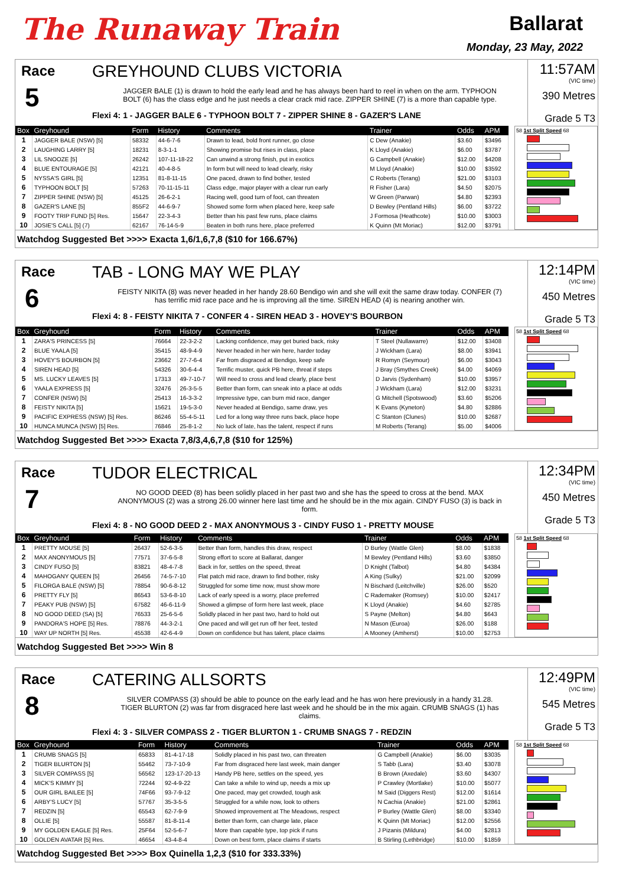The Runaway Train
Ballarat
Monday, 23 May, 2022
Race
5
GREYHOUND CLUBS VICTORIA
JAGGER BALE (1) is drawn to hold the early lead and he has always been hard to reel in when on the arm. TYPHOON BOLT (6) has the class edge and he just needs a clear crack mid race. ZIPPER SHINE (7) is a more than capable type.
Flexi 4: 1 - JAGGER BALE 6 - TYPHOON BOLT 7 - ZIPPER SHINE 8 - GAZER'S LANE
11:57AM
(VIC time)
390 Metres
Grade 5 T3
| Box | Greyhound | Form | History | Comments | Trainer | Odds | APM |
| --- | --- | --- | --- | --- | --- | --- | --- |
| 1 | JAGGER BALE (NSW) [5] | 58332 | 44-6-7-6 | Drawn to lead, bold front runner, go close | C Dew (Anakie) | $3.60 | $3496 |
| 2 | LAUGHING LARRY [5] | 18231 | 8-3-1-1 | Showing promise but rises in class, place | K Lloyd (Anakie) | $6.00 | $3787 |
| 3 | LIL SNOOZE [5] | 26242 | 107-11-18-22 | Can unwind a strong finish, put in exotics | G Campbell (Anakie) | $12.00 | $4208 |
| 4 | BLUE ENTOURAGE [5] | 42121 | 40-4-8-5 | In form but will need to lead clearly, risky | M Lloyd (Anakie) | $10.00 | $3592 |
| 5 | NYSSA'S GIRL [5] | 12351 | 81-8-11-15 | One paced, drawn to find bother, tested | C Roberts (Terang) | $21.00 | $3103 |
| 6 | TYPHOON BOLT [5] | 57263 | 70-11-15-11 | Class edge, major player with a clear run early | R Fisher (Lara) | $4.50 | $2075 |
| 7 | ZIPPER SHINE (NSW) [5] | 45125 | 26-6-2-1 | Racing well, good turn of foot, can threaten | W Green (Parwan) | $4.80 | $2393 |
| 8 | GAZER'S LANE [5] | 855F2 | 44-6-9-7 | Showed some form when placed here, keep safe | D Bewley (Pentland Hills) | $6.00 | $3722 |
| 9 | FOOTY TRIP FUND [5] Res. | 15647 | 22-3-4-3 | Better than his past few runs, place claims | J Formosa (Heathcote) | $10.00 | $3003 |
| 10 | JOSIE'S CALL [5] (7) | 62167 | 76-14-5-9 | Beaten in both runs here, place preferred | K Quinn (Mt Moriac) | $12.00 | $3791 |
58 1st Split Speed 68
Watchdog Suggested Bet >>>> Exacta 1,6/1,6,7,8 ($10 for 166.67%)
Race
6
TAB - LONG MAY WE PLAY
FEISTY NIKITA (8) was never headed in her handy 28.60 Bendigo win and she will exit the same draw today. CONFER (7) has terrific mid race pace and he is improving all the time. SIREN HEAD (4) is nearing another win.
Flexi 4: 8 - FEISTY NIKITA 7 - CONFER 4 - SIREN HEAD 3 - HOVEY'S BOURBON
12:14PM
(VIC time)
450 Metres
Grade 5 T3
| Box | Greyhound | Form | History | Comments | Trainer | Odds | APM |
| --- | --- | --- | --- | --- | --- | --- | --- |
| 1 | ZARA'S PRINCESS [5] | 76664 | 22-3-2-2 | Lacking confidence, may get buried back, risky | T Steel (Nullawarre) | $12.00 | $3408 |
| 2 | BLUE YAALA [5] | 35415 | 48-9-4-9 | Never headed in her win here, harder today | J Wickham (Lara) | $8.00 | $3941 |
| 3 | HOVEY'S BOURBON [5] | 23662 | 27-7-6-4 | Far from disgraced at Bendigo, keep safe | R Romyn (Seymour) | $6.00 | $3043 |
| 4 | SIREN HEAD [5] | 54326 | 30-6-4-4 | Terrific muster, quick PB here, threat if steps | J Bray (Smythes Creek) | $4.00 | $4069 |
| 5 | MS. LUCKY LEAVES [5] | 17313 | 49-7-10-7 | Will need to cross and lead clearly, place best | D Jarvis (Sydenham) | $10.00 | $3957 |
| 6 | YAALA EXPRESS [5] | 32476 | 26-3-5-5 | Better than form, can sneak into a place at odds | J Wickham (Lara) | $12.00 | $3231 |
| 7 | CONFER (NSW) [5] | 25413 | 16-3-3-2 | Impressive type, can burn mid race, danger | G Mitchell (Spotswood) | $3.60 | $5206 |
| 8 | FEISTY NIKITA [5] | 15621 | 19-5-3-0 | Never headed at Bendigo, same draw, yes | K Evans (Kyneton) | $4.80 | $2886 |
| 9 | PACIFIC EXPRESS (NSW) [5] Res. | 86246 | 55-4-5-11 | Led for a long way three runs back, place hope | C Stanton (Clunes) | $10.00 | $2687 |
| 10 | HUNCA MUNCA (NSW) [5] Res. | 76846 | 25-8-1-2 | No luck of late, has the talent, respect if runs | M Roberts (Terang) | $5.00 | $4006 |
58 1st Split Speed 68
Watchdog Suggested Bet >>>> Exacta 7,8/3,4,6,7,8 ($10 for 125%)
Race
7
TUDOR ELECTRICAL
NO GOOD DEED (8) has been solidly placed in her past two and she has the speed to cross at the bend. MAX ANONYMOUS (2) was a strong 26.00 winner here last time and he should be in the mix again. CINDY FUSO (3) is back in form.
Flexi 4: 8 - NO GOOD DEED 2 - MAX ANONYMOUS 3 - CINDY FUSO 1 - PRETTY MOUSE
12:34PM
(VIC time)
450 Metres
Grade 5 T3
| Box | Greyhound | Form | History | Comments | Trainer | Odds | APM |
| --- | --- | --- | --- | --- | --- | --- | --- |
| 1 | PRETTY MOUSE [5] | 26437 | 52-6-3-5 | Better than form, handles this draw, respect | D Burley (Wattle Glen) | $8.00 | $1838 |
| 2 | MAX ANONYMOUS [5] | 77571 | 37-6-5-8 | Strong effort to score at Ballarat, danger | M Bewley (Pentland Hills) | $3.60 | $3850 |
| 3 | CINDY FUSO [5] | 83821 | 48-4-7-8 | Back in for, settles on the speed, threat | D Knight (Talbot) | $4.80 | $4384 |
| 4 | MAHOGANY QUEEN [5] | 26456 | 74-5-7-10 | Flat patch mid race, drawn to find bother, risky | A King (Sulky) | $21.00 | $2099 |
| 5 | FILORGA BALE (NSW) [5] | 78854 | 90-6-8-12 | Struggled for some time now, must show more | N Bischard (Leitchville) | $26.00 | $520 |
| 6 | PRETTY FLY [5] | 86543 | 53-6-8-10 | Lack of early speed is a worry, place preferred | C Rademaker (Romsey) | $10.00 | $2417 |
| 7 | PEAKY PUB (NSW) [5] | 67582 | 46-6-11-9 | Showed a glimpse of form here last week, place | K Lloyd (Anakie) | $4.60 | $2785 |
| 8 | NO GOOD DEED (SA) [5] | 76533 | 25-6-5-6 | Solidly placed in her past two, hard to hold out | S Payne (Melton) | $4.80 | $643 |
| 9 | PANDORA'S HOPE [5] Res. | 78876 | 44-3-2-1 | One paced and will get run off her feet, tested | N Mason (Euroa) | $26.00 | $188 |
| 10 | WAY UP NORTH [5] Res. | 45538 | 42-6-4-9 | Down on confidence but has talent, place claims | A Mooney (Amherst) | $10.00 | $2753 |
58 1st Split Speed 68
Watchdog Suggested Bet >>>> Win 8
Race
8
CATERING ALLSORTS
SILVER COMPASS (3) should be able to pounce on the early lead and he has won here previously in a handy 31.28. TIGER BLURTON (2) was far from disgraced here last week and he should be in the mix again. CRUMB SNAGS (1) has claims.
Flexi 4: 3 - SILVER COMPASS 2 - TIGER BLURTON 1 - CRUMB SNAGS 7 - REDZIN
12:49PM
(VIC time)
545 Metres
Grade 5 T3
| Box | Greyhound | Form | History | Comments | Trainer | Odds | APM |
| --- | --- | --- | --- | --- | --- | --- | --- |
| 1 | CRUMB SNAGS [5] | 65833 | 81-4-17-18 | Solidly placed in his past two, can threaten | G Campbell (Anakie) | $6.00 | $3035 |
| 2 | TIGER BLURTON [5] | 55462 | 73-7-10-9 | Far from disgraced here last week, main danger | S Tabb (Lara) | $3.40 | $3078 |
| 3 | SILVER COMPASS [5] | 56562 | 123-17-20-13 | Handy PB here, settles on the speed, yes | B Brown (Axedale) | $3.60 | $4307 |
| 4 | MICK'S KIMMY [5] | 72244 | 92-4-9-22 | Can take a while to wind up, needs a mix up | P Crawley (Mortlake) | $10.00 | $5077 |
| 5 | OUR GIRL BAILEE [5] | 74F66 | 93-7-9-12 | One paced, may get crowded, tough ask | M Said (Diggers Rest) | $12.00 | $1614 |
| 6 | ARBY'S LUCY [5] | 57767 | 35-3-5-5 | Struggled for a while now, look to others | N Cachia (Anakie) | $21.00 | $2861 |
| 7 | REDZIN [5] | 65543 | 62-7-9-9 | Showed improvement at The Meadows, respect | P Burley (Wattle Glen) | $8.00 | $3340 |
| 8 | OLLIE [5] | 55587 | 81-8-11-4 | Better than form, can charge late, place | K Quinn (Mt Moriac) | $12.00 | $2556 |
| 9 | MY GOLDEN EAGLE [5] Res. | 25F64 | 52-5-6-7 | More than capable type, top pick if runs | J Pizanis (Mildura) | $4.00 | $2813 |
| 10 | GOLDEN AVATAR [5] Res. | 46654 | 43-4-8-4 | Down on best form, place claims if starts | B Stirling (Lethbridge) | $10.00 | $1859 |
58 1st Split Speed 68
Watchdog Suggested Bet >>>> Box Quinella 1,2,3 ($10 for 333.33%)